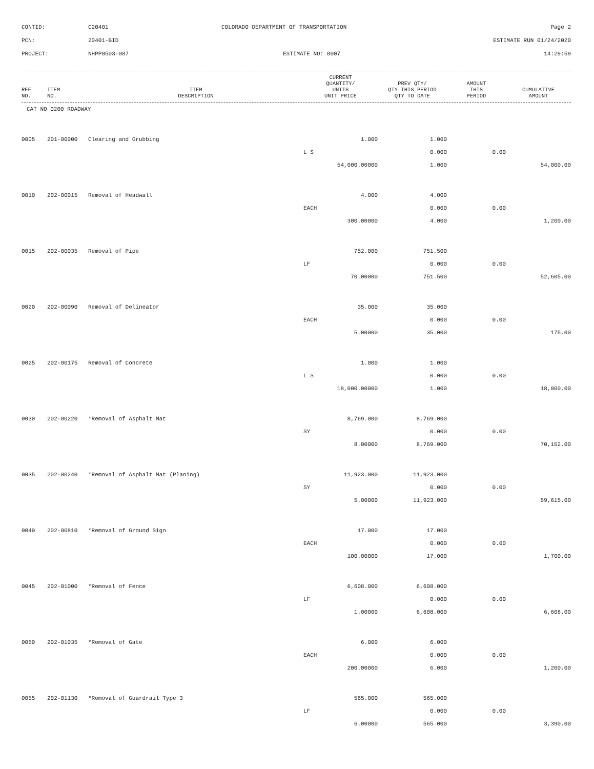CONTID:
C20401
COLORADO DEPARTMENT OF TRANSPORTATION
Page 2
PCN:
20401-BID
ESTIMATE RUN 01/24/2020
PROJECT:
NHPP0503-087
ESTIMATE NO: 0007
14:29:59
| REF NO. | ITEM NO. | ITEM DESCRIPTION | CURRENT QUANTITY/ UNITS UNIT PRICE | PREV QTY/ QTY THIS PERIOD QTY TO DATE | AMOUNT THIS PERIOD | CUMULATIVE AMOUNT |
| --- | --- | --- | --- | --- | --- | --- |
| CAT NO 0200 ROADWAY | | | | | | |
| 0005 | 201-00000 | Clearing and Grubbing | 1.000 | 1.000 | | |
| | | | L S | 0.000 | 0.00 | |
| | | | 54,000.00000 | 1.000 | | 54,000.00 |
| 0010 | 202-00015 | Removal of Headwall | 4.000 | 4.000 | | |
| | | | EACH | 0.000 | 0.00 | |
| | | | 300.00000 | 4.000 | | 1,200.00 |
| 0015 | 202-00035 | Removal of Pipe | 752.000 | 751.500 | | |
| | | | LF | 0.000 | 0.00 | |
| | | | 70.00000 | 751.500 | | 52,605.00 |
| 0020 | 202-00090 | Removal of Delineator | 35.000 | 35.000 | | |
| | | | EACH | 0.000 | 0.00 | |
| | | | 5.00000 | 35.000 | | 175.00 |
| 0025 | 202-00175 | Removal of Concrete | 1.000 | 1.000 | | |
| | | | L S | 0.000 | 0.00 | |
| | | | 18,000.00000 | 1.000 | | 18,000.00 |
| 0030 | 202-00220 | *Removal of Asphalt Mat | 8,769.000 | 8,769.000 | | |
| | | | SY | 0.000 | 0.00 | |
| | | | 8.00000 | 8,769.000 | | 70,152.00 |
| 0035 | 202-00240 | *Removal of Asphalt Mat (Planing) | 11,923.000 | 11,923.000 | | |
| | | | SY | 0.000 | 0.00 | |
| | | | 5.00000 | 11,923.000 | | 59,615.00 |
| 0040 | 202-00810 | *Removal of Ground Sign | 17.000 | 17.000 | | |
| | | | EACH | 0.000 | 0.00 | |
| | | | 100.00000 | 17.000 | | 1,700.00 |
| 0045 | 202-01000 | *Removal of Fence | 6,608.000 | 6,608.000 | | |
| | | | LF | 0.000 | 0.00 | |
| | | | 1.00000 | 6,608.000 | | 6,608.00 |
| 0050 | 202-01035 | *Removal of Gate | 6.000 | 6.000 | | |
| | | | EACH | 0.000 | 0.00 | |
| | | | 200.00000 | 6.000 | | 1,200.00 |
| 0055 | 202-01130 | *Removal of Guardrail Type 3 | 565.000 | 565.000 | | |
| | | | LF | 0.000 | 0.00 | |
| | | | 6.00000 | 565.000 | | 3,390.00 |